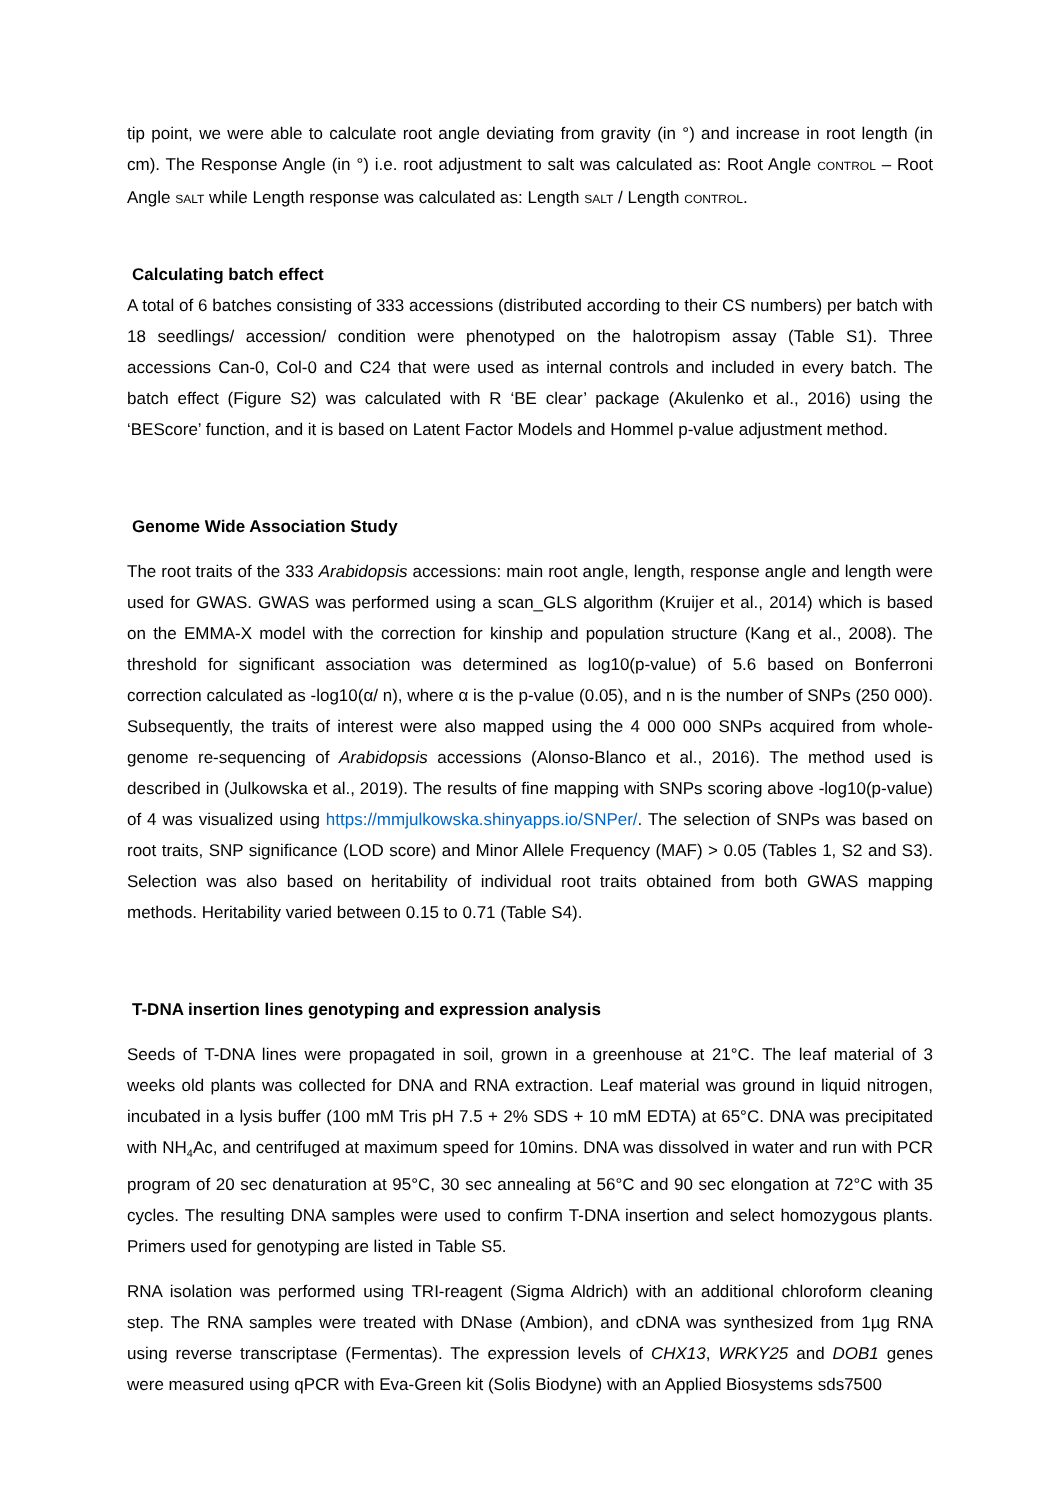tip point, we were able to calculate root angle deviating from gravity (in °) and increase in root length (in cm). The Response Angle (in °) i.e. root adjustment to salt was calculated as: Root Angle CONTROL – Root Angle SALT while Length response was calculated as: Length SALT / Length CONTROL.
Calculating batch effect
A total of 6 batches consisting of 333 accessions (distributed according to their CS numbers) per batch with 18 seedlings/ accession/ condition were phenotyped on the halotropism assay (Table S1). Three accessions Can-0, Col-0 and C24 that were used as internal controls and included in every batch. The batch effect (Figure S2) was calculated with R ‘BE clear’ package (Akulenko et al., 2016) using the ‘BEScore’ function, and it is based on Latent Factor Models and Hommel p-value adjustment method.
Genome Wide Association Study
The root traits of the 333 Arabidopsis accessions: main root angle, length, response angle and length were used for GWAS. GWAS was performed using a scan_GLS algorithm (Kruijer et al., 2014) which is based on the EMMA-X model with the correction for kinship and population structure (Kang et al., 2008). The threshold for significant association was determined as log10(p-value) of 5.6 based on Bonferroni correction calculated as -log10(α/ n), where α is the p-value (0.05), and n is the number of SNPs (250 000). Subsequently, the traits of interest were also mapped using the 4 000 000 SNPs acquired from whole-genome re-sequencing of Arabidopsis accessions (Alonso-Blanco et al., 2016). The method used is described in (Julkowska et al., 2019). The results of fine mapping with SNPs scoring above -log10(p-value) of 4 was visualized using https://mmjulkowska.shinyapps.io/SNPer/. The selection of SNPs was based on root traits, SNP significance (LOD score) and Minor Allele Frequency (MAF) > 0.05 (Tables 1, S2 and S3). Selection was also based on heritability of individual root traits obtained from both GWAS mapping methods. Heritability varied between 0.15 to 0.71 (Table S4).
T-DNA insertion lines genotyping and expression analysis
Seeds of T-DNA lines were propagated in soil, grown in a greenhouse at 21°C. The leaf material of 3 weeks old plants was collected for DNA and RNA extraction. Leaf material was ground in liquid nitrogen, incubated in a lysis buffer (100 mM Tris pH 7.5 + 2% SDS + 10 mM EDTA) at 65°C. DNA was precipitated with NH<sub>4</sub>Ac, and centrifuged at maximum speed for 10mins. DNA was dissolved in water and run with PCR program of 20 sec denaturation at 95°C, 30 sec annealing at 56°C and 90 sec elongation at 72°C with 35 cycles. The resulting DNA samples were used to confirm T-DNA insertion and select homozygous plants. Primers used for genotyping are listed in Table S5.
RNA isolation was performed using TRI-reagent (Sigma Aldrich) with an additional chloroform cleaning step. The RNA samples were treated with DNase (Ambion), and cDNA was synthesized from 1µg RNA using reverse transcriptase (Fermentas). The expression levels of CHX13, WRKY25 and DOB1 genes were measured using qPCR with Eva-Green kit (Solis Biodyne) with an Applied Biosystems sds7500